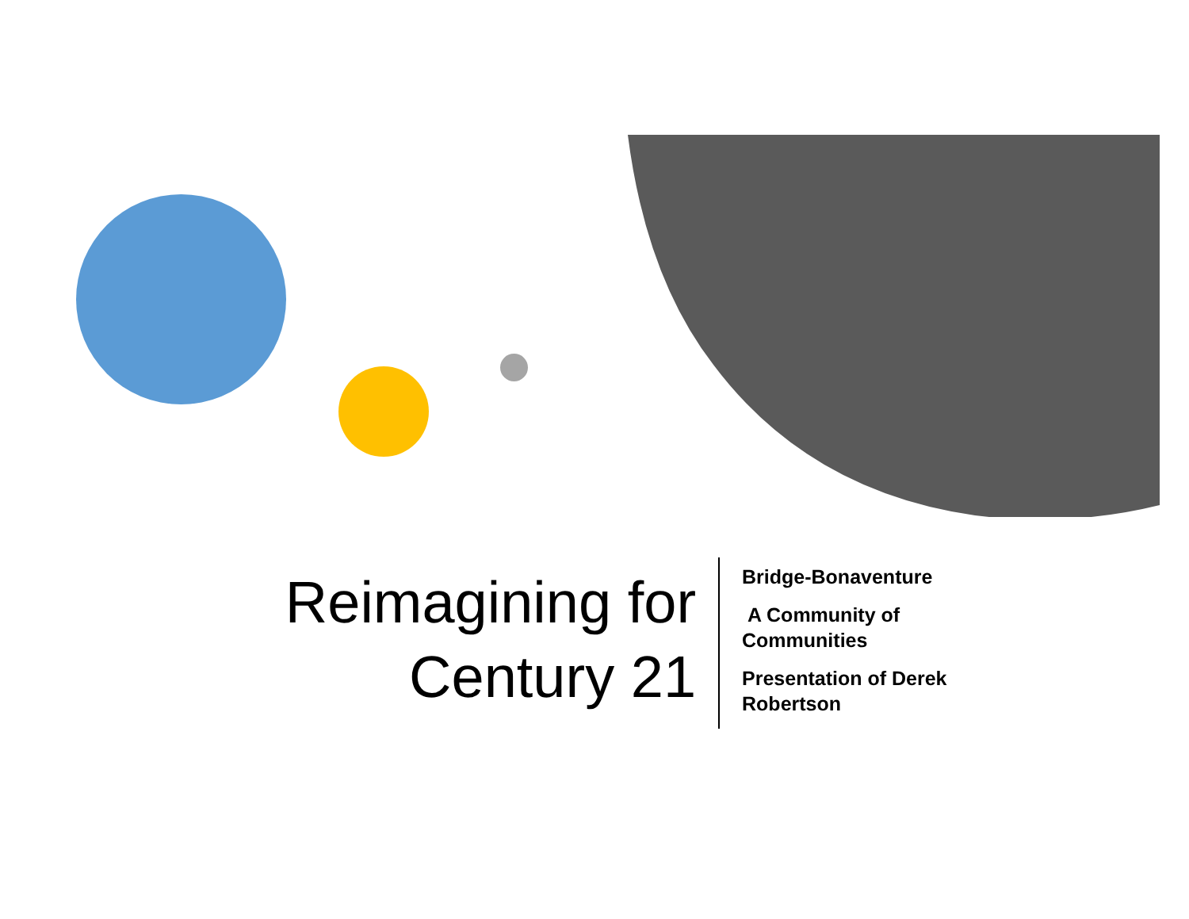Reimagining for Century 21
Bridge-Bonaventure
A Community of Communities
Presentation of Derek Robertson